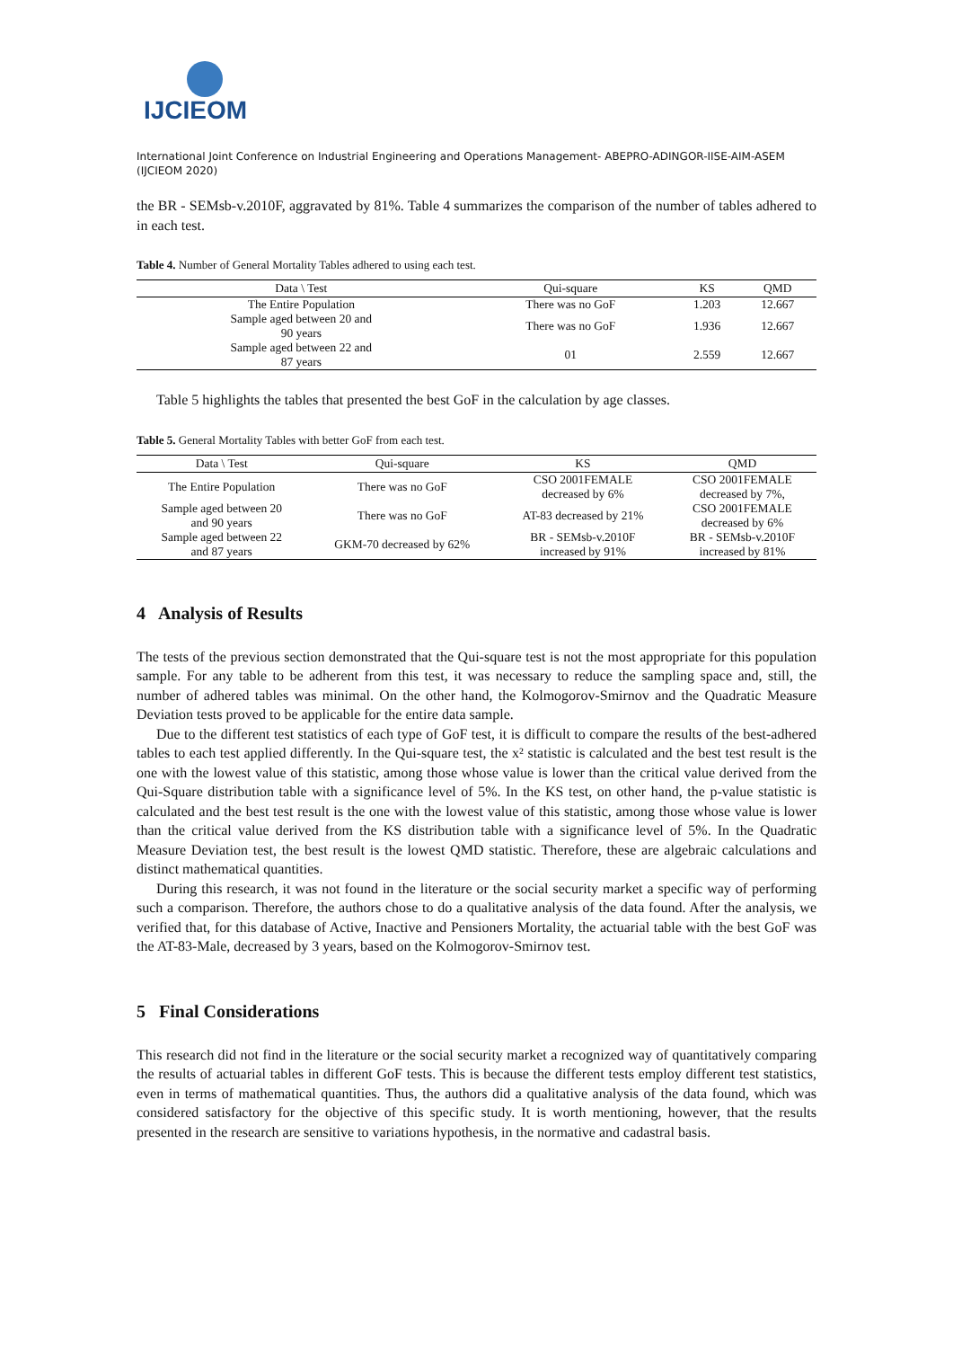IJCIEOM
International Joint Conference on Industrial Engineering and Operations Management- ABEPRO-ADINGOR-IISE-AIM-ASEM (IJCIEOM 2020)
the BR - SEMsb-v.2010F, aggravated by 81%. Table 4 summarizes the comparison of the number of tables adhered to in each test.
Table 4. Number of General Mortality Tables adhered to using each test.
| Data \ Test | Qui-square | KS | QMD |
| --- | --- | --- | --- |
| The Entire Population | There was no GoF | 1.203 | 12.667 |
| Sample aged between 20 and 90 years | There was no GoF | 1.936 | 12.667 |
| Sample aged between 22 and 87 years | 01 | 2.559 | 12.667 |
Table 5 highlights the tables that presented the best GoF in the calculation by age classes.
Table 5. General Mortality Tables with better GoF from each test.
| Data \ Test | Qui-square | KS | QMD |
| --- | --- | --- | --- |
| The Entire Population | There was no GoF | CSO 2001FEMALE decreased by 6% | CSO 2001FEMALE decreased by 7%, |
| Sample aged between 20 and 90 years | There was no GoF | AT-83 decreased by 21% | CSO 2001FEMALE decreased by 6% |
| Sample aged between 22 and 87 years | GKM-70 decreased by 62% | BR - SEMsb-v.2010F increased by 91% | BR - SEMsb-v.2010F increased by 81% |
4 Analysis of Results
The tests of the previous section demonstrated that the Qui-square test is not the most appropriate for this population sample. For any table to be adherent from this test, it was necessary to reduce the sampling space and, still, the number of adhered tables was minimal. On the other hand, the Kolmogorov-Smirnov and the Quadratic Measure Deviation tests proved to be applicable for the entire data sample.
Due to the different test statistics of each type of GoF test, it is difficult to compare the results of the best-adhered tables to each test applied differently. In the Qui-square test, the x² statistic is calculated and the best test result is the one with the lowest value of this statistic, among those whose value is lower than the critical value derived from the Qui-Square distribution table with a significance level of 5%. In the KS test, on other hand, the p-value statistic is calculated and the best test result is the one with the lowest value of this statistic, among those whose value is lower than the critical value derived from the KS distribution table with a significance level of 5%. In the Quadratic Measure Deviation test, the best result is the lowest QMD statistic. Therefore, these are algebraic calculations and distinct mathematical quantities.
During this research, it was not found in the literature or the social security market a specific way of performing such a comparison. Therefore, the authors chose to do a qualitative analysis of the data found. After the analysis, we verified that, for this database of Active, Inactive and Pensioners Mortality, the actuarial table with the best GoF was the AT-83-Male, decreased by 3 years, based on the Kolmogorov-Smirnov test.
5 Final Considerations
This research did not find in the literature or the social security market a recognized way of quantitatively comparing the results of actuarial tables in different GoF tests. This is because the different tests employ different test statistics, even in terms of mathematical quantities. Thus, the authors did a qualitative analysis of the data found, which was considered satisfactory for the objective of this specific study. It is worth mentioning, however, that the results presented in the research are sensitive to variations hypothesis, in the normative and cadastral basis.